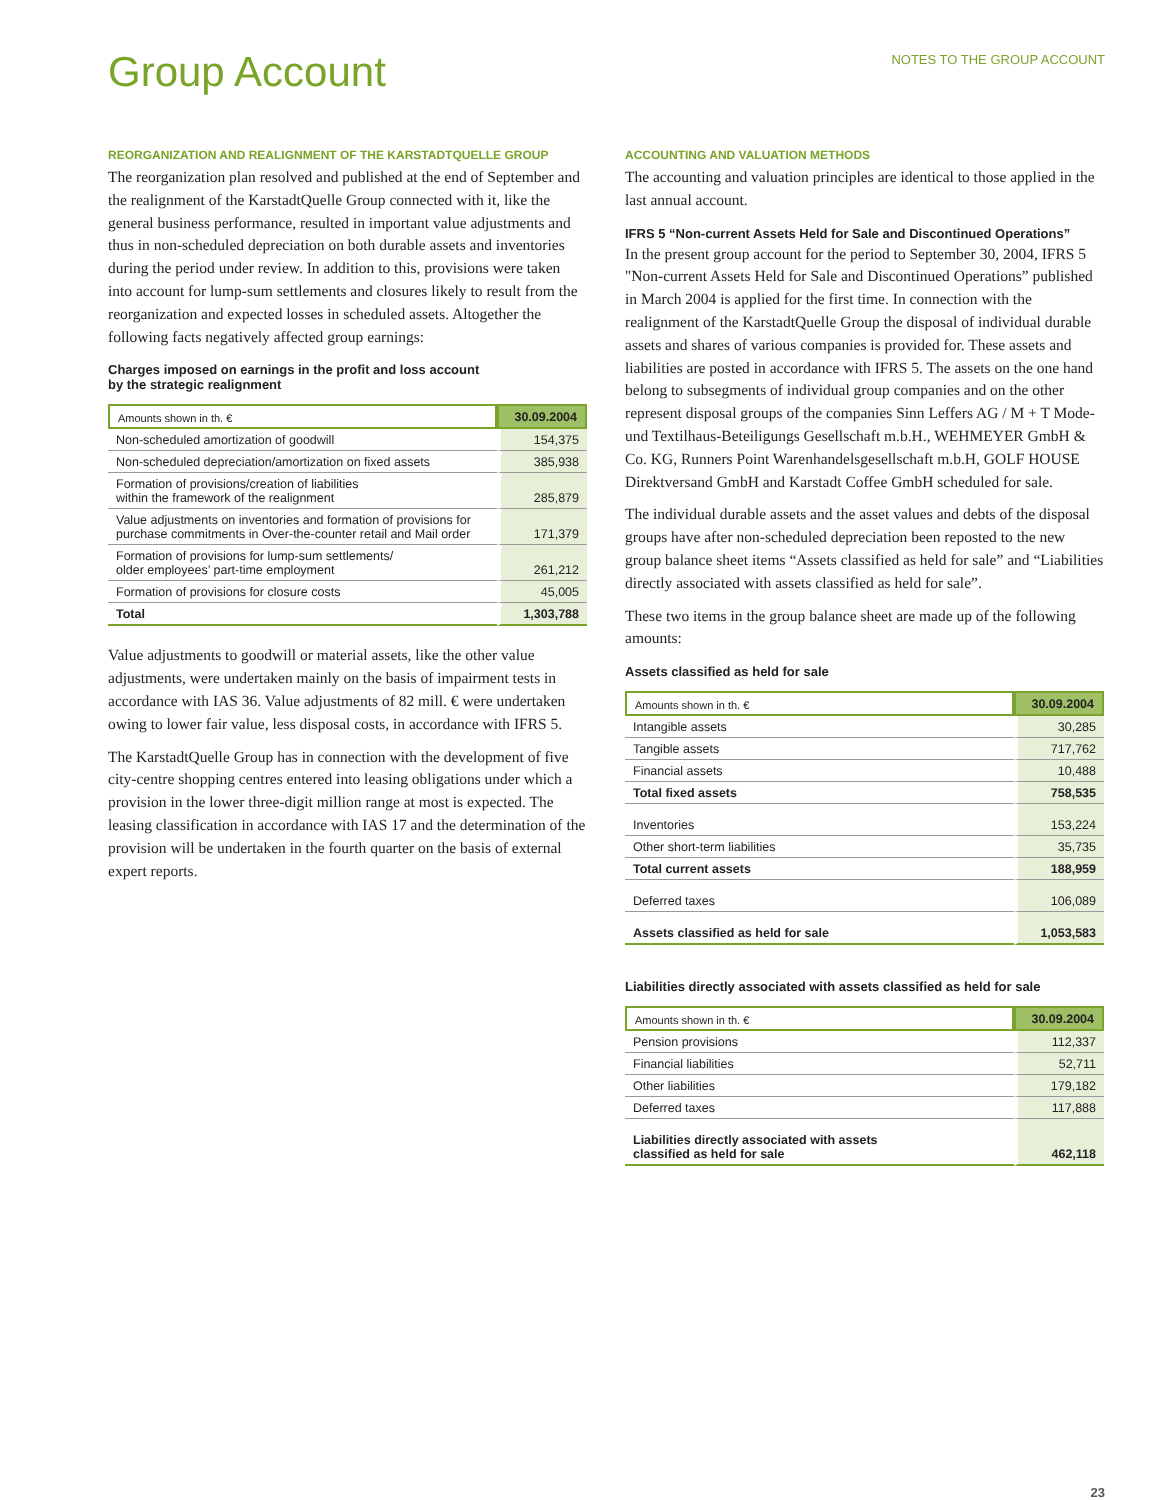Group Account
NOTES TO THE GROUP ACCOUNT
REORGANIZATION AND REALIGNMENT OF THE KARSTADTQUELLE GROUP
The reorganization plan resolved and published at the end of September and the realignment of the KarstadtQuelle Group connected with it, like the general business performance, resulted in important value adjustments and thus in non-scheduled depreciation on both durable assets and inventories during the period under review. In addition to this, provisions were taken into account for lump-sum settlements and closures likely to result from the reorganization and expected losses in scheduled assets. Altogether the following facts negatively affected group earnings:
Charges imposed on earnings in the profit and loss account
by the strategic realignment
| Amounts shown in th. € | 30.09.2004 |
| --- | --- |
| Non-scheduled amortization of goodwill | 154,375 |
| Non-scheduled depreciation/amortization on fixed assets | 385,938 |
| Formation of provisions/creation of liabilities within the framework of the realignment | 285,879 |
| Value adjustments on inventories and formation of provisions for purchase commitments in Over-the-counter retail and Mail order | 171,379 |
| Formation of provisions for lump-sum settlements/ older employees’ part-time employment | 261,212 |
| Formation of provisions for closure costs | 45,005 |
| Total | 1,303,788 |
Value adjustments to goodwill or material assets, like the other value adjustments, were undertaken mainly on the basis of impairment tests in accordance with IAS 36. Value adjustments of 82 mill. € were undertaken owing to lower fair value, less disposal costs, in accordance with IFRS 5.
The KarstadtQuelle Group has in connection with the development of five city-centre shopping centres entered into leasing obligations under which a provision in the lower three-digit million range at most is expected. The leasing classification in accordance with IAS 17 and the determination of the provision will be undertaken in the fourth quarter on the basis of external expert reports.
ACCOUNTING AND VALUATION METHODS
The accounting and valuation principles are identical to those applied in the last annual account.
IFRS 5 “Non-current Assets Held for Sale and Discontinued Operations”
In the present group account for the period to September 30, 2004, IFRS 5 "Non-current Assets Held for Sale and Discontinued Operations” published in March 2004 is applied for the first time. In connection with the realignment of the KarstadtQuelle Group the disposal of individual durable assets and shares of various companies is provided for. These assets and liabilities are posted in accordance with IFRS 5. The assets on the one hand belong to subsegments of individual group companies and on the other represent disposal groups of the companies Sinn Leffers AG / M + T Mode- und Textilhaus-Beteiligungs Gesellschaft m.b.H., WEHMEYER GmbH & Co. KG, Runners Point Warenhandelsgesellschaft m.b.H, GOLF HOUSE Direktversand GmbH and Karstadt Coffee GmbH scheduled for sale.
The individual durable assets and the asset values and debts of the disposal groups have after non-scheduled depreciation been reposted to the new group balance sheet items “Assets classified as held for sale” and “Liabilities directly associated with assets classified as held for sale”.
These two items in the group balance sheet are made up of the following amounts:
Assets classified as held for sale
| Amounts shown in th. € | 30.09.2004 |
| --- | --- |
| Intangible assets | 30,285 |
| Tangible assets | 717,762 |
| Financial assets | 10,488 |
| Total fixed assets | 758,535 |
| Inventories | 153,224 |
| Other short-term liabilities | 35,735 |
| Total current assets | 188,959 |
| Deferred taxes | 106,089 |
| Assets classified as held for sale | 1,053,583 |
Liabilities directly associated with assets classified as held for sale
| Amounts shown in th. € | 30.09.2004 |
| --- | --- |
| Pension provisions | 112,337 |
| Financial liabilities | 52,711 |
| Other liabilities | 179,182 |
| Deferred taxes | 117,888 |
| Liabilities directly associated with assets classified as held for sale | 462,118 |
23